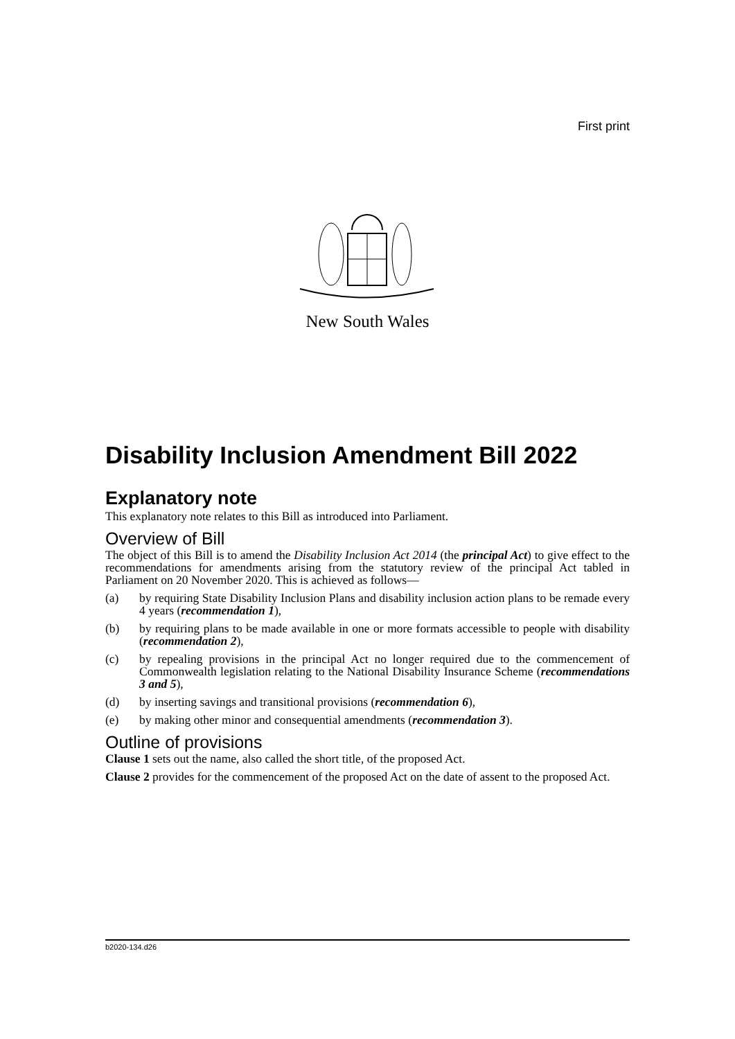First print
New South Wales
Disability Inclusion Amendment Bill 2022
Explanatory note
This explanatory note relates to this Bill as introduced into Parliament.
Overview of Bill
The object of this Bill is to amend the Disability Inclusion Act 2014 (the principal Act) to give effect to the recommendations for amendments arising from the statutory review of the principal Act tabled in Parliament on 20 November 2020. This is achieved as follows—
(a) by requiring State Disability Inclusion Plans and disability inclusion action plans to be remade every 4 years (recommendation 1),
(b) by requiring plans to be made available in one or more formats accessible to people with disability (recommendation 2),
(c) by repealing provisions in the principal Act no longer required due to the commencement of Commonwealth legislation relating to the National Disability Insurance Scheme (recommendations 3 and 5),
(d) by inserting savings and transitional provisions (recommendation 6),
(e) by making other minor and consequential amendments (recommendation 3).
Outline of provisions
Clause 1 sets out the name, also called the short title, of the proposed Act.
Clause 2 provides for the commencement of the proposed Act on the date of assent to the proposed Act.
b2020-134.d26